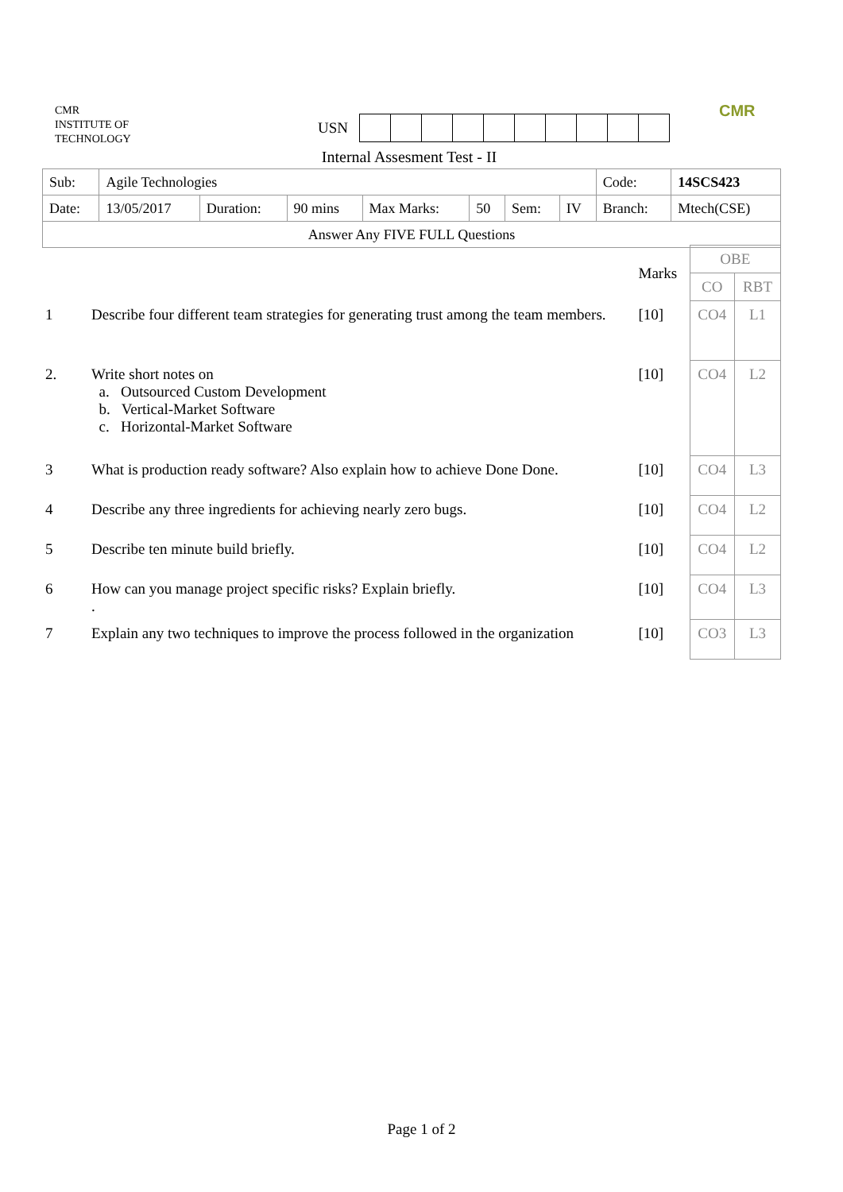CMR
INSTITUTE OF
TECHNOLOGY
USN
CMR
Internal Assesment Test - II
| Sub: | Agile Technologies | | | | | | | Code: | 14SCS423 |
| Date: | 13/05/2017 | Duration: | 90 mins | Max Marks: | 50 | Sem: | IV | Branch: | Mtech(CSE) |
| Answer Any FIVE FULL Questions | | | | | | | | | |
| | | Marks | OBE | |
| | | | CO | RBT |
| 1 | Describe four different team strategies for generating trust among the team members. | [10] | CO4 | L1 |
| 2. | Write short notes on a. Outsourced Custom Development b. Vertical-Market Software c. Horizontal-Market Software | [10] | CO4 | L2 |
| 3 | What is production ready software? Also explain how to achieve Done Done. | [10] | CO4 | L3 |
| 4 | Describe any three ingredients for achieving nearly zero bugs. | [10] | CO4 | L2 |
| 5 | Describe ten minute build briefly. | [10] | CO4 | L2 |
| 6 | How can you manage project specific risks? Explain briefly. . | [10] | CO4 | L3 |
| 7 | Explain any two techniques to improve the process followed in the organization | [10] | CO3 | L3 |
Page 1 of 2